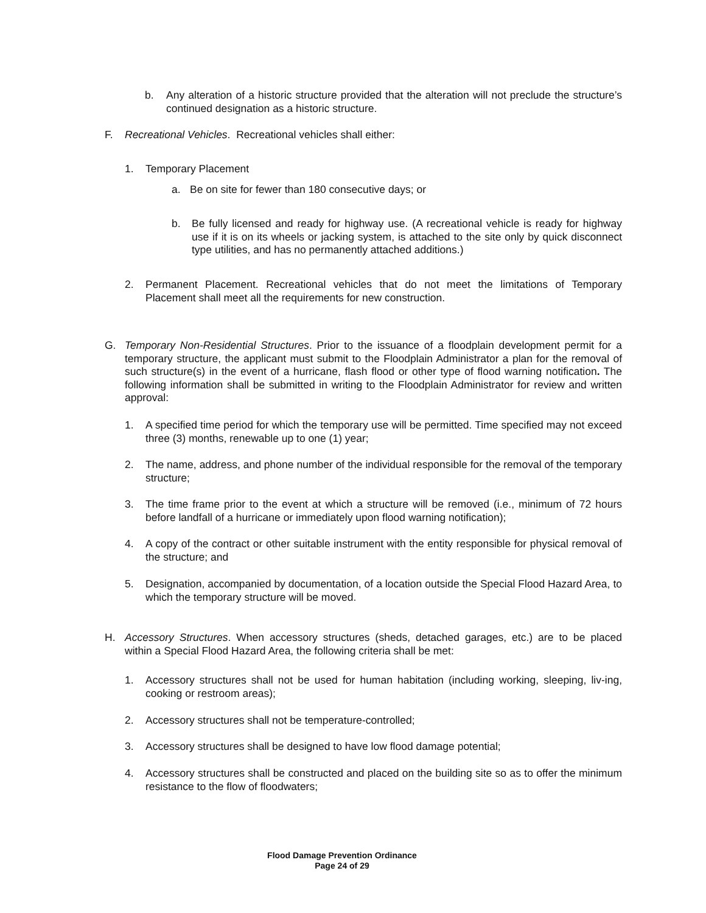b.
Any alteration of a historic structure provided that the alteration will not preclude the structure’s continued designation as a historic structure.
F. Recreational Vehicles. Recreational vehicles shall either:
1. Temporary Placement
a.
Be on site for fewer than 180 consecutive days; or
b.
Be fully licensed and ready for highway use. (A recreational vehicle is ready for highway use if it is on its wheels or jacking system, is attached to the site only by quick disconnect type utilities, and has no permanently attached additions.)
2.
Permanent Placement. Recreational vehicles that do not meet the limitations of Temporary Placement shall meet all the requirements for new construction.
G.
Temporary Non-Residential Structures. Prior to the issuance of a floodplain development permit for a temporary structure, the applicant must submit to the Floodplain Administrator a plan for the removal of such structure(s) in the event of a hurricane, flash flood or other type of flood warning notification. The following information shall be submitted in writing to the Floodplain Administrator for review and written approval:
1.
A specified time period for which the temporary use will be permitted. Time specified may not exceed three (3) months, renewable up to one (1) year;
2.
The name, address, and phone number of the individual responsible for the removal of the temporary structure;
3.
The time frame prior to the event at which a structure will be removed (i.e., minimum of 72 hours before landfall of a hurricane or immediately upon flood warning notification);
4.
A copy of the contract or other suitable instrument with the entity responsible for physical removal of the structure; and
5.
Designation, accompanied by documentation, of a location outside the Special Flood Hazard Area, to which the temporary structure will be moved.
H.
Accessory Structures. When accessory structures (sheds, detached garages, etc.) are to be placed within a Special Flood Hazard Area, the following criteria shall be met:
1.
Accessory structures shall not be used for human habitation (including working, sleeping, liv-ing, cooking or restroom areas);
2.
Accessory structures shall not be temperature-controlled;
3.
Accessory structures shall be designed to have low flood damage potential;
4.
Accessory structures shall be constructed and placed on the building site so as to offer the minimum resistance to the flow of floodwaters;
Flood Damage Prevention Ordinance
Page 24 of 29